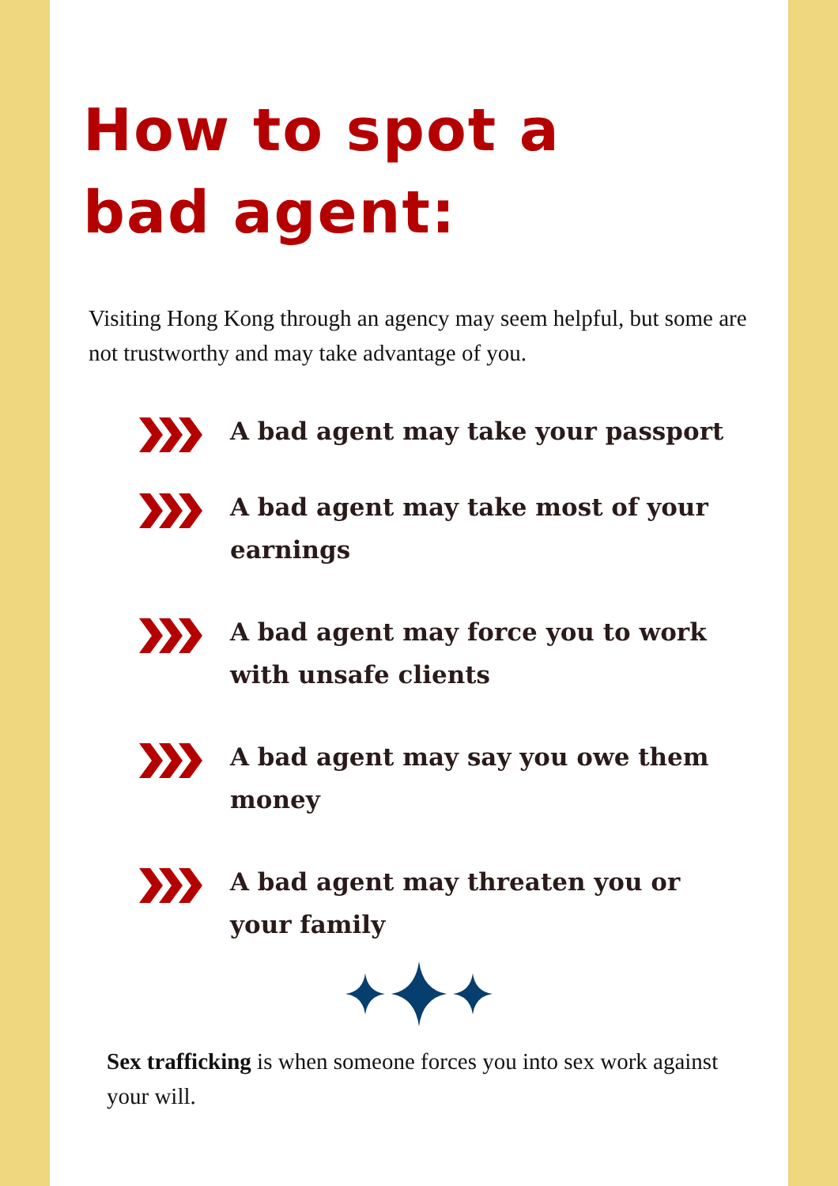How to spot a
bad agent:
Visiting Hong Kong through an agency may seem helpful, but some are not trustworthy and may take advantage of you.
A bad agent may take your passport
A bad agent may take most of your earnings
A bad agent may force you to work with unsafe clients
A bad agent may say you owe them money
A bad agent may threaten you or your family
Sex trafficking is when someone forces you into sex work against your will.